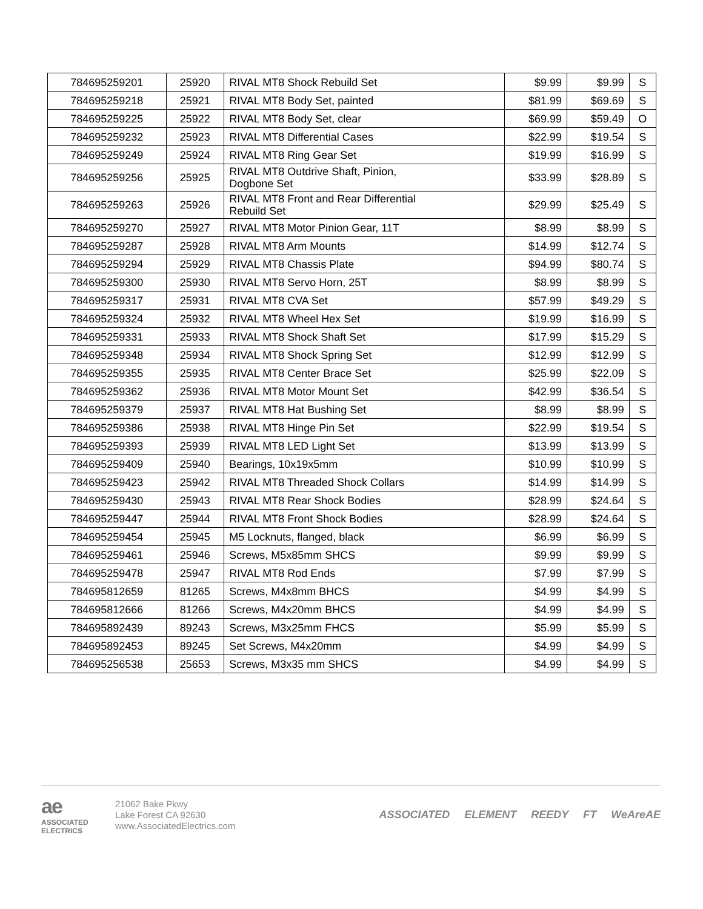| 784695259201 | 25920 | RIVAL MT8 Shock Rebuild Set | $9.99 | $9.99 | S |
| 784695259218 | 25921 | RIVAL MT8 Body Set, painted | $81.99 | $69.69 | S |
| 784695259225 | 25922 | RIVAL MT8 Body Set, clear | $69.99 | $59.49 | O |
| 784695259232 | 25923 | RIVAL MT8 Differential Cases | $22.99 | $19.54 | S |
| 784695259249 | 25924 | RIVAL MT8 Ring Gear Set | $19.99 | $16.99 | S |
| 784695259256 | 25925 | RIVAL MT8 Outdrive Shaft, Pinion, Dogbone Set | $33.99 | $28.89 | S |
| 784695259263 | 25926 | RIVAL MT8 Front and Rear Differential Rebuild Set | $29.99 | $25.49 | S |
| 784695259270 | 25927 | RIVAL MT8 Motor Pinion Gear, 11T | $8.99 | $8.99 | S |
| 784695259287 | 25928 | RIVAL MT8 Arm Mounts | $14.99 | $12.74 | S |
| 784695259294 | 25929 | RIVAL MT8 Chassis Plate | $94.99 | $80.74 | S |
| 784695259300 | 25930 | RIVAL MT8 Servo Horn, 25T | $8.99 | $8.99 | S |
| 784695259317 | 25931 | RIVAL MT8 CVA Set | $57.99 | $49.29 | S |
| 784695259324 | 25932 | RIVAL MT8 Wheel Hex Set | $19.99 | $16.99 | S |
| 784695259331 | 25933 | RIVAL MT8 Shock Shaft Set | $17.99 | $15.29 | S |
| 784695259348 | 25934 | RIVAL MT8 Shock Spring Set | $12.99 | $12.99 | S |
| 784695259355 | 25935 | RIVAL MT8 Center Brace Set | $25.99 | $22.09 | S |
| 784695259362 | 25936 | RIVAL MT8 Motor Mount Set | $42.99 | $36.54 | S |
| 784695259379 | 25937 | RIVAL MT8 Hat Bushing Set | $8.99 | $8.99 | S |
| 784695259386 | 25938 | RIVAL MT8 Hinge Pin Set | $22.99 | $19.54 | S |
| 784695259393 | 25939 | RIVAL MT8 LED Light Set | $13.99 | $13.99 | S |
| 784695259409 | 25940 | Bearings, 10x19x5mm | $10.99 | $10.99 | S |
| 784695259423 | 25942 | RIVAL MT8 Threaded Shock Collars | $14.99 | $14.99 | S |
| 784695259430 | 25943 | RIVAL MT8 Rear Shock Bodies | $28.99 | $24.64 | S |
| 784695259447 | 25944 | RIVAL MT8 Front Shock Bodies | $28.99 | $24.64 | S |
| 784695259454 | 25945 | M5 Locknuts, flanged, black | $6.99 | $6.99 | S |
| 784695259461 | 25946 | Screws, M5x85mm SHCS | $9.99 | $9.99 | S |
| 784695259478 | 25947 | RIVAL MT8 Rod Ends | $7.99 | $7.99 | S |
| 784695812659 | 81265 | Screws, M4x8mm BHCS | $4.99 | $4.99 | S |
| 784695812666 | 81266 | Screws, M4x20mm BHCS | $4.99 | $4.99 | S |
| 784695892439 | 89243 | Screws, M3x25mm FHCS | $5.99 | $5.99 | S |
| 784695892453 | 89245 | Set Screws, M4x20mm | $4.99 | $4.99 | S |
| 784695256538 | 25653 | Screws, M3x35 mm SHCS | $4.99 | $4.99 | S |
ae
ASSOCIATED ELECTRICS
21062 Bake Pkwy
Lake Forest CA 92630
www.AssociatedElectrics.com
ASSOCIATED ELEMENT REEDY FT WeAreAE